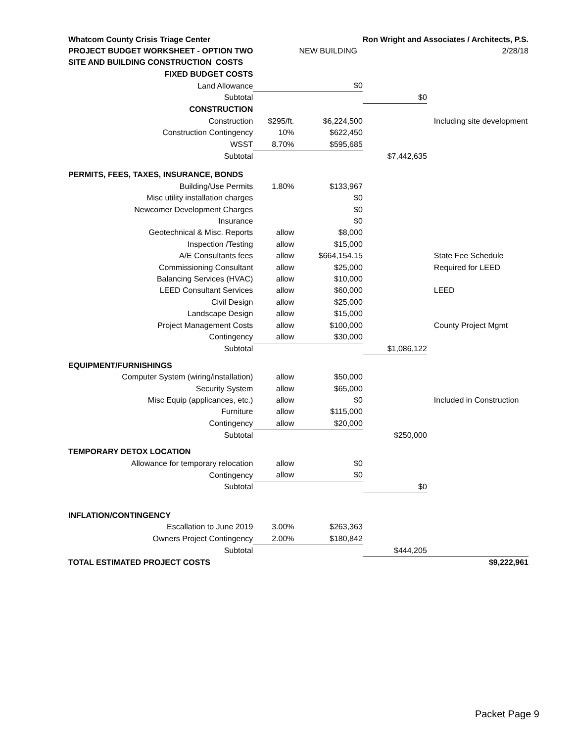| Whatcom County Crisis Triage Center | | | Ron Wright and Associates / Architects, P.S. | |
| PROJECT BUDGET WORKSHEET - OPTION TWO | | NEW BUILDING | | 2/28/18 |
| SITE AND BUILDING CONSTRUCTION COSTS | | | | |
| FIXED BUDGET COSTS | | | | |
| Land Allowance | | $0 | | |
| Subtotal | | | $0 | |
| CONSTRUCTION | | | | |
| Construction | $295/ft. | $6,224,500 | | Including site development |
| Construction Contingency | 10% | $622,450 | | |
| WSST | 8.70% | $595,685 | | |
| Subtotal | | | $7,442,635 | |
| PERMITS, FEES, TAXES, INSURANCE, BONDS | | | | |
| Building/Use Permits | 1.80% | $133,967 | | |
| Misc utility installation charges | | $0 | | |
| Newcomer Development Charges | | $0 | | |
| Insurance | | $0 | | |
| Geotechnical & Misc. Reports | allow | $8,000 | | |
| Inspection /Testing | allow | $15,000 | | |
| A/E Consultants fees | allow | $664,154.15 | | State Fee Schedule |
| Commissioning Consultant | allow | $25,000 | | Required for LEED |
| Balancing Services (HVAC) | allow | $10,000 | | |
| LEED Consultant Services | allow | $60,000 | | LEED |
| Civil Design | allow | $25,000 | | |
| Landscape Design | allow | $15,000 | | |
| Project Management Costs | allow | $100,000 | | County Project Mgmt |
| Contingency | allow | $30,000 | | |
| Subtotal | | | $1,086,122 | |
| EQUIPMENT/FURNISHINGS | | | | |
| Computer System (wiring/installation) | allow | $50,000 | | |
| Security System | allow | $65,000 | | |
| Misc Equip (applicances, etc.) | allow | $0 | | Included in Construction |
| Furniture | allow | $115,000 | | |
| Contingency | allow | $20,000 | | |
| Subtotal | | | $250,000 | |
| TEMPORARY DETOX LOCATION | | | | |
| Allowance for temporary relocation | allow | $0 | | |
| Contingency | allow | $0 | | |
| Subtotal | | | $0 | |
| INFLATION/CONTINGENCY | | | | |
| Escallation to June 2019 | 3.00% | $263,363 | | |
| Owners Project Contingency | 2.00% | $180,842 | | |
| Subtotal | | | $444,205 | |
| TOTAL ESTIMATED PROJECT COSTS | | | | $9,222,961 |
Packet Page 9